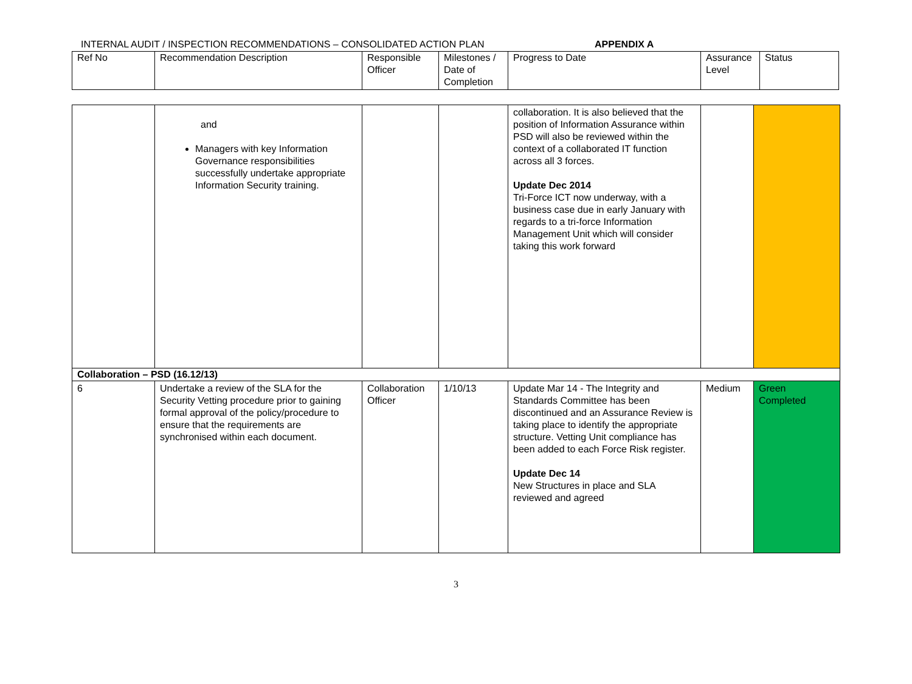INTERNAL AUDIT / INSPECTION RECOMMENDATIONS – CONSOLIDATED ACTION PLAN APPENDIX A
| Ref No | Recommendation Description | Responsible Officer | Milestones / Date of Completion | Progress to Date | Assurance Level | Status |
| | and Managers with key Information Governance responsibilities successfully undertake appropriate Information Security training. | | | collaboration. It is also believed that the position of Information Assurance within PSD will also be reviewed within the context of a collaborated IT function across all 3 forces. Update Dec 2014 Tri-Force ICT now underway, with a business case due in early January with regards to a tri-force Information Management Unit which will consider taking this work forward | | |
| Collaboration – PSD (16.12/13) | | | | | | |
| 6 | Undertake a review of the SLA for the Security Vetting procedure prior to gaining formal approval of the policy/procedure to ensure that the requirements are synchronised within each document. | Collaboration Officer | 1/10/13 | Update Mar 14 - The Integrity and Standards Committee has been discontinued and an Assurance Review is taking place to identify the appropriate structure. Vetting Unit compliance has been added to each Force Risk register. Update Dec 14 New Structures in place and SLA reviewed and agreed | Medium | Green Completed |
3